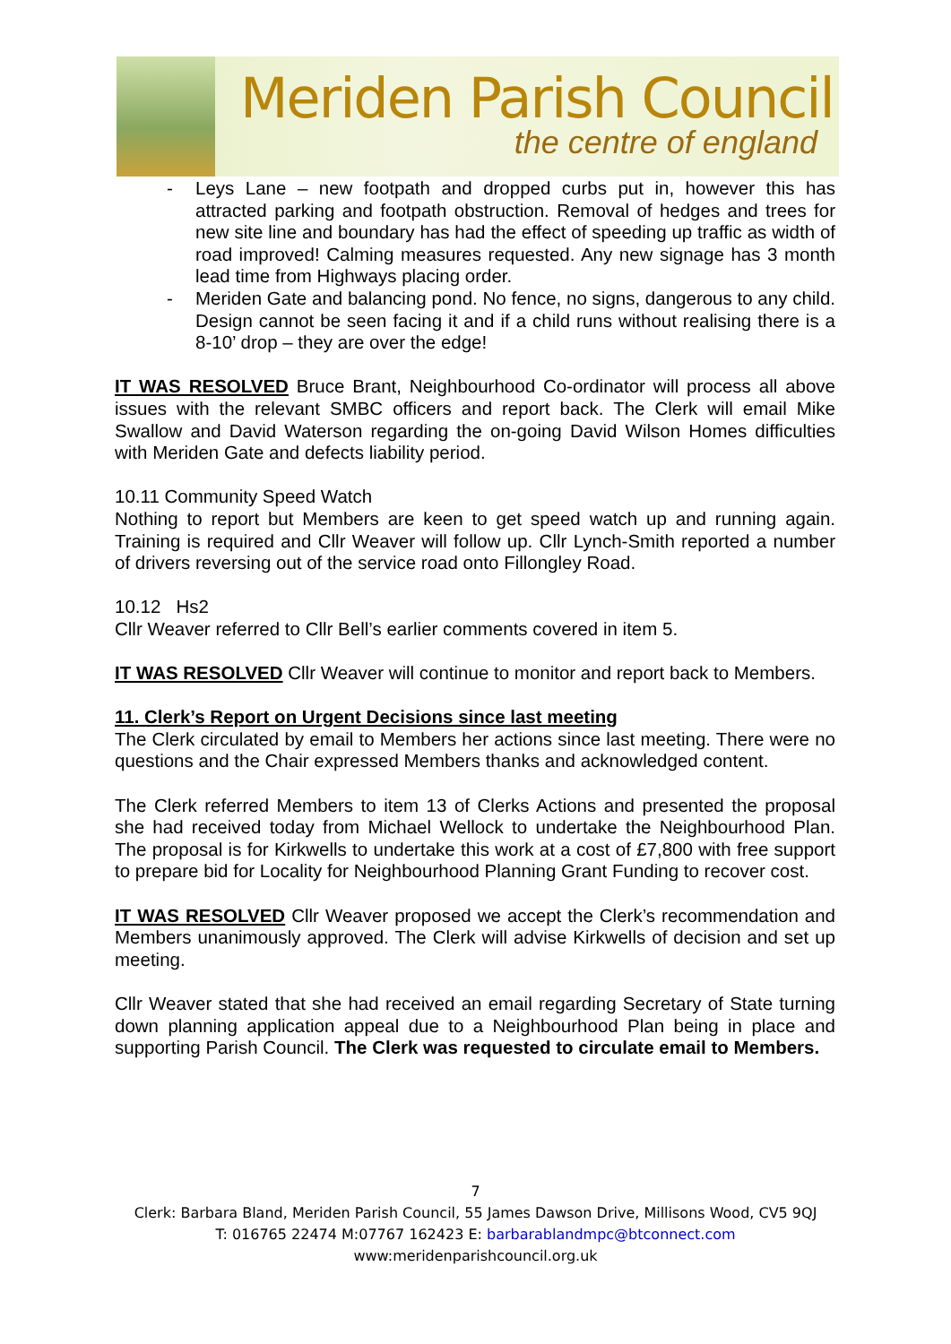Meriden Parish Council
the centre of england
- Leys Lane – new footpath and dropped curbs put in, however this has attracted parking and footpath obstruction. Removal of hedges and trees for new site line and boundary has had the effect of speeding up traffic as width of road improved! Calming measures requested. Any new signage has 3 month lead time from Highways placing order.
- Meriden Gate and balancing pond. No fence, no signs, dangerous to any child. Design cannot be seen facing it and if a child runs without realising there is a 8-10’ drop – they are over the edge!
IT WAS RESOLVED Bruce Brant, Neighbourhood Co-ordinator will process all above issues with the relevant SMBC officers and report back. The Clerk will email Mike Swallow and David Waterson regarding the on-going David Wilson Homes difficulties with Meriden Gate and defects liability period.
10.11 Community Speed Watch
Nothing to report but Members are keen to get speed watch up and running again. Training is required and Cllr Weaver will follow up. Cllr Lynch-Smith reported a number of drivers reversing out of the service road onto Fillongley Road.
10.12 Hs2
Cllr Weaver referred to Cllr Bell’s earlier comments covered in item 5.
IT WAS RESOLVED Cllr Weaver will continue to monitor and report back to Members.
11. Clerk’s Report on Urgent Decisions since last meeting
The Clerk circulated by email to Members her actions since last meeting. There were no questions and the Chair expressed Members thanks and acknowledged content.
The Clerk referred Members to item 13 of Clerks Actions and presented the proposal she had received today from Michael Wellock to undertake the Neighbourhood Plan. The proposal is for Kirkwells to undertake this work at a cost of £7,800 with free support to prepare bid for Locality for Neighbourhood Planning Grant Funding to recover cost.
IT WAS RESOLVED Cllr Weaver proposed we accept the Clerk’s recommendation and Members unanimously approved. The Clerk will advise Kirkwells of decision and set up meeting.
Cllr Weaver stated that she had received an email regarding Secretary of State turning down planning application appeal due to a Neighbourhood Plan being in place and supporting Parish Council. The Clerk was requested to circulate email to Members.
7
Clerk: Barbara Bland, Meriden Parish Council, 55 James Dawson Drive, Millisons Wood, CV5 9QJ
T: 016765 22474 M:07767 162423 E: barbarablandmpc@btconnect.com
www:meridenparishcouncil.org.uk